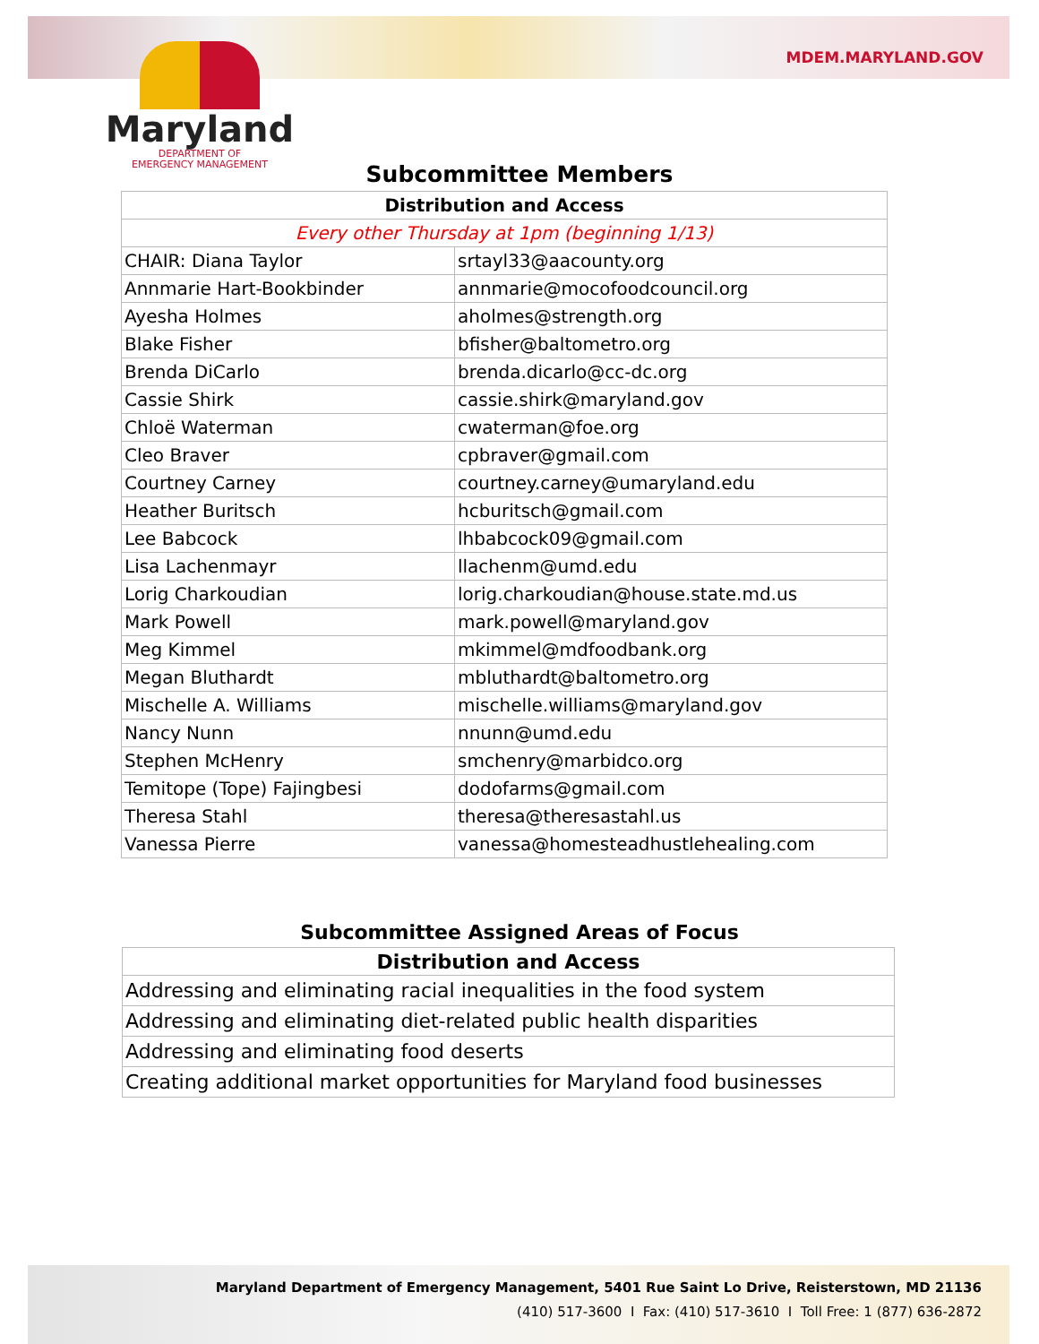MDEM.MARYLAND.GOV
Maryland
DEPARTMENT OF
EMERGENCY MANAGEMENT
Subcommittee Members
| Distribution and Access | |
| --- | --- |
| Every other Thursday at 1pm (beginning 1/13) | |
| CHAIR: Diana Taylor | srtayl33@aacounty.org |
| Annmarie Hart-Bookbinder | annmarie@mocofoodcouncil.org |
| Ayesha Holmes | aholmes@strength.org |
| Blake Fisher | bfisher@baltometro.org |
| Brenda DiCarlo | brenda.dicarlo@cc-dc.org |
| Cassie Shirk | cassie.shirk@maryland.gov |
| Chloë Waterman | cwaterman@foe.org |
| Cleo Braver | cpbraver@gmail.com |
| Courtney Carney | courtney.carney@umaryland.edu |
| Heather Buritsch | hcburitsch@gmail.com |
| Lee Babcock | lhbabcock09@gmail.com |
| Lisa Lachenmayr | llachenm@umd.edu |
| Lorig Charkoudian | lorig.charkoudian@house.state.md.us |
| Mark Powell | mark.powell@maryland.gov |
| Meg Kimmel | mkimmel@mdfoodbank.org |
| Megan Bluthardt | mbluthardt@baltometro.org |
| Mischelle A. Williams | mischelle.williams@maryland.gov |
| Nancy Nunn | nnunn@umd.edu |
| Stephen McHenry | smchenry@marbidco.org |
| Temitope (Tope) Fajingbesi | dodofarms@gmail.com |
| Theresa Stahl | theresa@theresastahl.us |
| Vanessa Pierre | vanessa@homesteadhustlehealing.com |
Subcommittee Assigned Areas of Focus
| Distribution and Access |
| --- |
| Addressing and eliminating racial inequalities in the food system |
| Addressing and eliminating diet-related public health disparities |
| Addressing and eliminating food deserts |
| Creating additional market opportunities for Maryland food businesses |
Maryland Department of Emergency Management, 5401 Rue Saint Lo Drive, Reisterstown, MD 21136
(410) 517-3600 I Fax: (410) 517-3610 I Toll Free: 1 (877) 636-2872